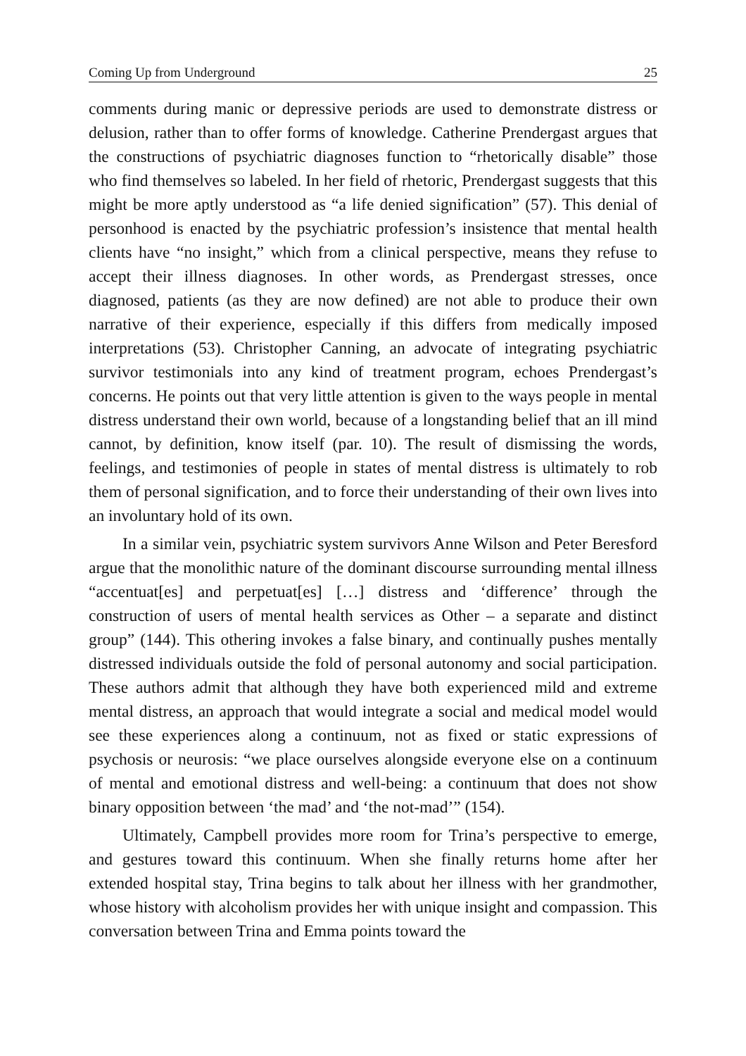Coming Up from Underground 25
comments during manic or depressive periods are used to demonstrate distress or delusion, rather than to offer forms of knowledge. Catherine Prendergast argues that the constructions of psychiatric diagnoses function to “rhetorically disable” those who find themselves so labeled. In her field of rhetoric, Prendergast suggests that this might be more aptly understood as “a life denied signification” (57). This denial of personhood is enacted by the psychiatric profession’s insistence that mental health clients have “no insight,” which from a clinical perspective, means they refuse to accept their illness diagnoses. In other words, as Prendergast stresses, once diagnosed, patients (as they are now defined) are not able to produce their own narrative of their experience, especially if this differs from medically imposed interpretations (53). Christopher Canning, an advocate of integrating psychiatric survivor testimonials into any kind of treatment program, echoes Prendergast’s concerns. He points out that very little attention is given to the ways people in mental distress understand their own world, because of a longstanding belief that an ill mind cannot, by definition, know itself (par. 10). The result of dismissing the words, feelings, and testimonies of people in states of mental distress is ultimately to rob them of personal signification, and to force their understanding of their own lives into an involuntary hold of its own.
In a similar vein, psychiatric system survivors Anne Wilson and Peter Beresford argue that the monolithic nature of the dominant discourse surrounding mental illness “accentuat[es] and perpetuat[es] […] distress and ‘difference’ through the construction of users of mental health services as Other – a separate and distinct group” (144). This othering invokes a false binary, and continually pushes mentally distressed individuals outside the fold of personal autonomy and social participation. These authors admit that although they have both experienced mild and extreme mental distress, an approach that would integrate a social and medical model would see these experiences along a continuum, not as fixed or static expressions of psychosis or neurosis: “we place ourselves alongside everyone else on a continuum of mental and emotional distress and well-being: a continuum that does not show binary opposition between ‘the mad’ and ‘the not-mad’” (154).
Ultimately, Campbell provides more room for Trina’s perspective to emerge, and gestures toward this continuum. When she finally returns home after her extended hospital stay, Trina begins to talk about her illness with her grandmother, whose history with alcoholism provides her with unique insight and compassion. This conversation between Trina and Emma points toward the